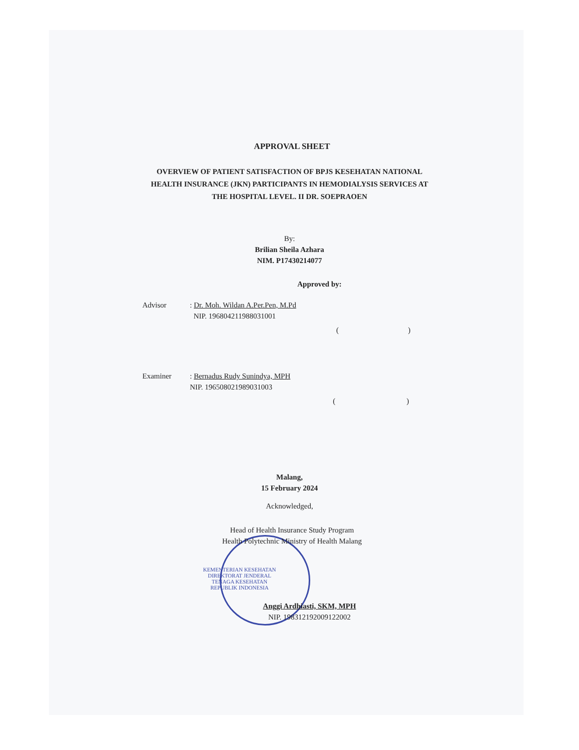APPROVAL SHEET
OVERVIEW OF PATIENT SATISFACTION OF BPJS KESEHATAN NATIONAL HEALTH INSURANCE (JKN) PARTICIPANTS IN HEMODIALYSIS SERVICES AT THE HOSPITAL LEVEL. II DR. SOEPRAOEN
By:
Brilian Sheila Azhara
NIM. P17430214077
Approved by:
Advisor : Dr. Moh. Wildan A.Per.Pen, M.Pd
NIP. 196804211988031001
( )
Examiner : Bernadus Rudy Sunindya, MPH
NIP. 196508021989031003
( )
Malang,
15 February 2024
Acknowledged,
Head of Health Insurance Study Program
Health Polytechnic Ministry of Health Malang
KEMENTERIAN KESEHATAN
DIREKTORAT JENDERAL
TENAGA KESEHATAN
REPUBLIK INDONESIA
Anggi Ardhiasti, SKM, MPH
NIP. 198312192009122002